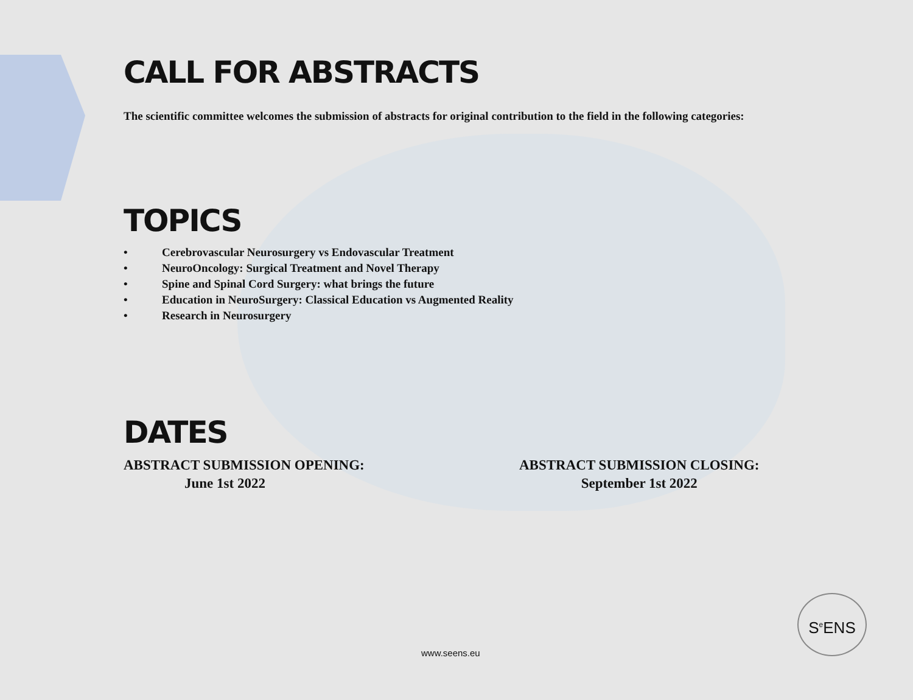CALL FOR ABSTRACTS
The scientific committee welcomes the submission of abstracts for original contribution to the field in the following categories:
TOPICS
• Cerebrovascular Neurosurgery vs Endovascular Treatment
• NeuroOncology: Surgical Treatment and Novel Therapy
• Spine and Spinal Cord Surgery: what brings the future
• Education in NeuroSurgery: Classical Education vs Augmented Reality
• Research in Neurosurgery
DATES
ABSTRACT SUBMISSION OPENING:
June 1st 2022
ABSTRACT SUBMISSION CLOSING:
September 1st 2022
S<sup>e</sup>ENS
www.seens.eu